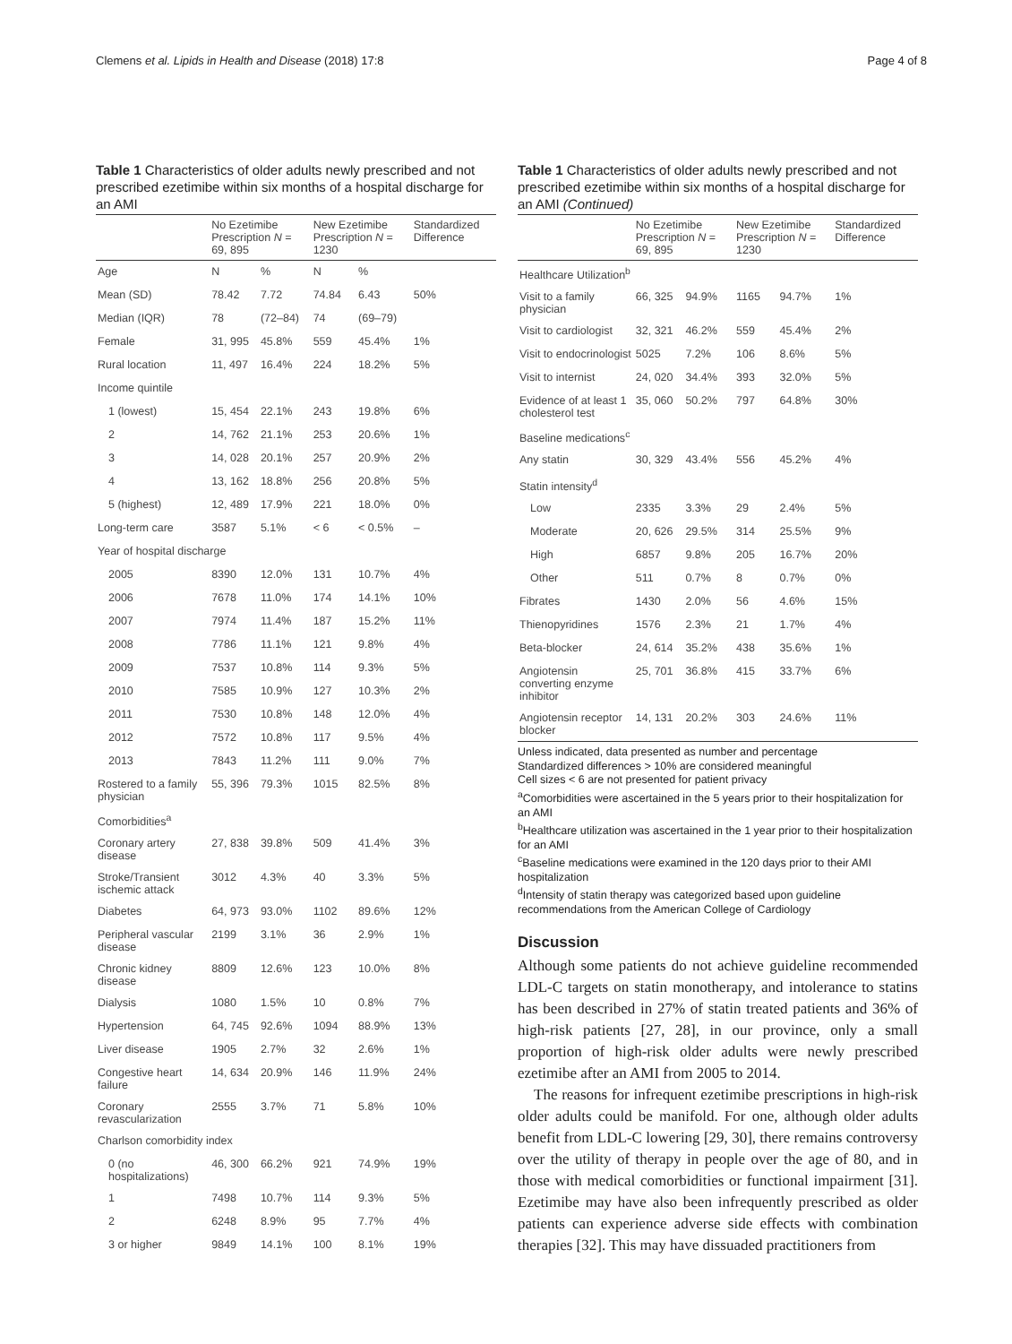Clemens et al. Lipids in Health and Disease (2018) 17:8 Page 4 of 8
Table 1 Characteristics of older adults newly prescribed and not prescribed ezetimibe within six months of a hospital discharge for an AMI
| | No Ezetimibe Prescription N = 69, 895 | | New Ezetimibe Prescription N = 1230 | | Standardized Difference |
| --- | --- | --- | --- | --- | --- |
| Age | N | % | N | % | |
| Mean (SD) | 78.42 | 7.72 | 74.84 | 6.43 | 50% |
| Median (IQR) | 78 | (72–84) | 74 | (69–79) | |
| Female | 31, 995 | 45.8% | 559 | 45.4% | 1% |
| Rural location | 11, 497 | 16.4% | 224 | 18.2% | 5% |
| Income quintile | | | | | |
| 1 (lowest) | 15, 454 | 22.1% | 243 | 19.8% | 6% |
| 2 | 14, 762 | 21.1% | 253 | 20.6% | 1% |
| 3 | 14, 028 | 20.1% | 257 | 20.9% | 2% |
| 4 | 13, 162 | 18.8% | 256 | 20.8% | 5% |
| 5 (highest) | 12, 489 | 17.9% | 221 | 18.0% | 0% |
| Long-term care | 3587 | 5.1% | < 6 | < 0.5% | – |
| Year of hospital discharge | | | | | |
| 2005 | 8390 | 12.0% | 131 | 10.7% | 4% |
| 2006 | 7678 | 11.0% | 174 | 14.1% | 10% |
| 2007 | 7974 | 11.4% | 187 | 15.2% | 11% |
| 2008 | 7786 | 11.1% | 121 | 9.8% | 4% |
| 2009 | 7537 | 10.8% | 114 | 9.3% | 5% |
| 2010 | 7585 | 10.9% | 127 | 10.3% | 2% |
| 2011 | 7530 | 10.8% | 148 | 12.0% | 4% |
| 2012 | 7572 | 10.8% | 117 | 9.5% | 4% |
| 2013 | 7843 | 11.2% | 111 | 9.0% | 7% |
| Rostered to a family physician | 55, 396 | 79.3% | 1015 | 82.5% | 8% |
| Comorbidities<sup>a</sup> | | | | | |
| Coronary artery disease | 27, 838 | 39.8% | 509 | 41.4% | 3% |
| Stroke/Transient ischemic attack | 3012 | 4.3% | 40 | 3.3% | 5% |
| Diabetes | 64, 973 | 93.0% | 1102 | 89.6% | 12% |
| Peripheral vascular disease | 2199 | 3.1% | 36 | 2.9% | 1% |
| Chronic kidney disease | 8809 | 12.6% | 123 | 10.0% | 8% |
| Dialysis | 1080 | 1.5% | 10 | 0.8% | 7% |
| Hypertension | 64, 745 | 92.6% | 1094 | 88.9% | 13% |
| Liver disease | 1905 | 2.7% | 32 | 2.6% | 1% |
| Congestive heart failure | 14, 634 | 20.9% | 146 | 11.9% | 24% |
| Coronary revascularization | 2555 | 3.7% | 71 | 5.8% | 10% |
| Charlson comorbidity index | | | | | |
| 0 (no hospitalizations) | 46, 300 | 66.2% | 921 | 74.9% | 19% |
| 1 | 7498 | 10.7% | 114 | 9.3% | 5% |
| 2 | 6248 | 8.9% | 95 | 7.7% | 4% |
| 3 or higher | 9849 | 14.1% | 100 | 8.1% | 19% |
Table 1 Characteristics of older adults newly prescribed and not prescribed ezetimibe within six months of a hospital discharge for an AMI (Continued)
| | No Ezetimibe Prescription N = 69, 895 | | New Ezetimibe Prescription N = 1230 | | Standardized Difference |
| --- | --- | --- | --- | --- | --- |
| Healthcare Utilization<sup>b</sup> | | | | | |
| Visit to a family physician | 66, 325 | 94.9% | 1165 | 94.7% | 1% |
| Visit to cardiologist | 32, 321 | 46.2% | 559 | 45.4% | 2% |
| Visit to endocrinologist | 5025 | 7.2% | 106 | 8.6% | 5% |
| Visit to internist | 24, 020 | 34.4% | 393 | 32.0% | 5% |
| Evidence of at least 1 cholesterol test | 35, 060 | 50.2% | 797 | 64.8% | 30% |
| Baseline medications<sup>c</sup> | | | | | |
| Any statin | 30, 329 | 43.4% | 556 | 45.2% | 4% |
| Statin intensity<sup>d</sup> | | | | | |
| Low | 2335 | 3.3% | 29 | 2.4% | 5% |
| Moderate | 20, 626 | 29.5% | 314 | 25.5% | 9% |
| High | 6857 | 9.8% | 205 | 16.7% | 20% |
| Other | 511 | 0.7% | 8 | 0.7% | 0% |
| Fibrates | 1430 | 2.0% | 56 | 4.6% | 15% |
| Thienopyridines | 1576 | 2.3% | 21 | 1.7% | 4% |
| Beta-blocker | 24, 614 | 35.2% | 438 | 35.6% | 1% |
| Angiotensin converting enzyme inhibitor | 25, 701 | 36.8% | 415 | 33.7% | 6% |
| Angiotensin receptor blocker | 14, 131 | 20.2% | 303 | 24.6% | 11% |
Unless indicated, data presented as number and percentage
Standardized differences > 10% are considered meaningful
Cell sizes < 6 are not presented for patient privacy
<sup>a</sup> Comorbidities were ascertained in the 5 years prior to their hospitalization for an AMI
<sup>b</sup> Healthcare utilization was ascertained in the 1 year prior to their hospitalization for an AMI
<sup>c</sup> Baseline medications were examined in the 120 days prior to their AMI hospitalization
<sup>d</sup> Intensity of statin therapy was categorized based upon guideline recommendations from the American College of Cardiology
Discussion
Although some patients do not achieve guideline recommended LDL-C targets on statin monotherapy, and intolerance to statins has been described in 27% of statin treated patients and 36% of high-risk patients [27, 28], in our province, only a small proportion of high-risk older adults were newly prescribed ezetimibe after an AMI from 2005 to 2014.
The reasons for infrequent ezetimibe prescriptions in high-risk older adults could be manifold. For one, although older adults benefit from LDL-C lowering [29, 30], there remains controversy over the utility of therapy in people over the age of 80, and in those with medical comorbidities or functional impairment [31]. Ezetimibe may have also been infrequently prescribed as older patients can experience adverse side effects with combination therapies [32]. This may have dissuaded practitioners from